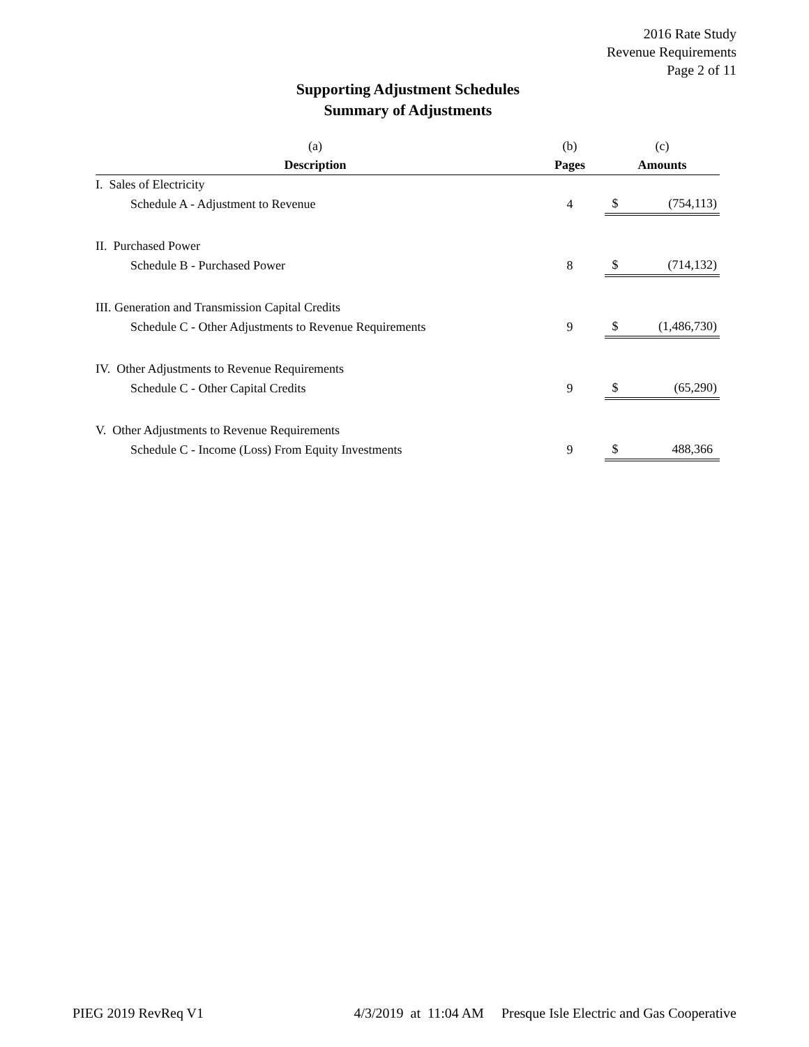2016 Rate Study
Revenue Requirements
Page 2 of 11
Supporting Adjustment Schedules
Summary of Adjustments
| (a) | (b) | (c) | |
| --- | --- | --- | --- |
| Description | Pages | Amounts | |
| I. Sales of Electricity | | | |
| Schedule A - Adjustment to Revenue | 4 | $ | (754,113) |
| II. Purchased Power | | | |
| Schedule B - Purchased Power | 8 | $ | (714,132) |
| III. Generation and Transmission Capital Credits | | | |
| Schedule C - Other Adjustments to Revenue Requirements | 9 | $ | (1,486,730) |
| IV. Other Adjustments to Revenue Requirements | | | |
| Schedule C - Other Capital Credits | 9 | $ | (65,290) |
| V. Other Adjustments to Revenue Requirements | | | |
| Schedule C - Income (Loss) From Equity Investments | 9 | $ | 488,366 |
PIEG 2019 RevReq V1 4/3/2019 at 11:04 AM Presque Isle Electric and Gas Cooperative